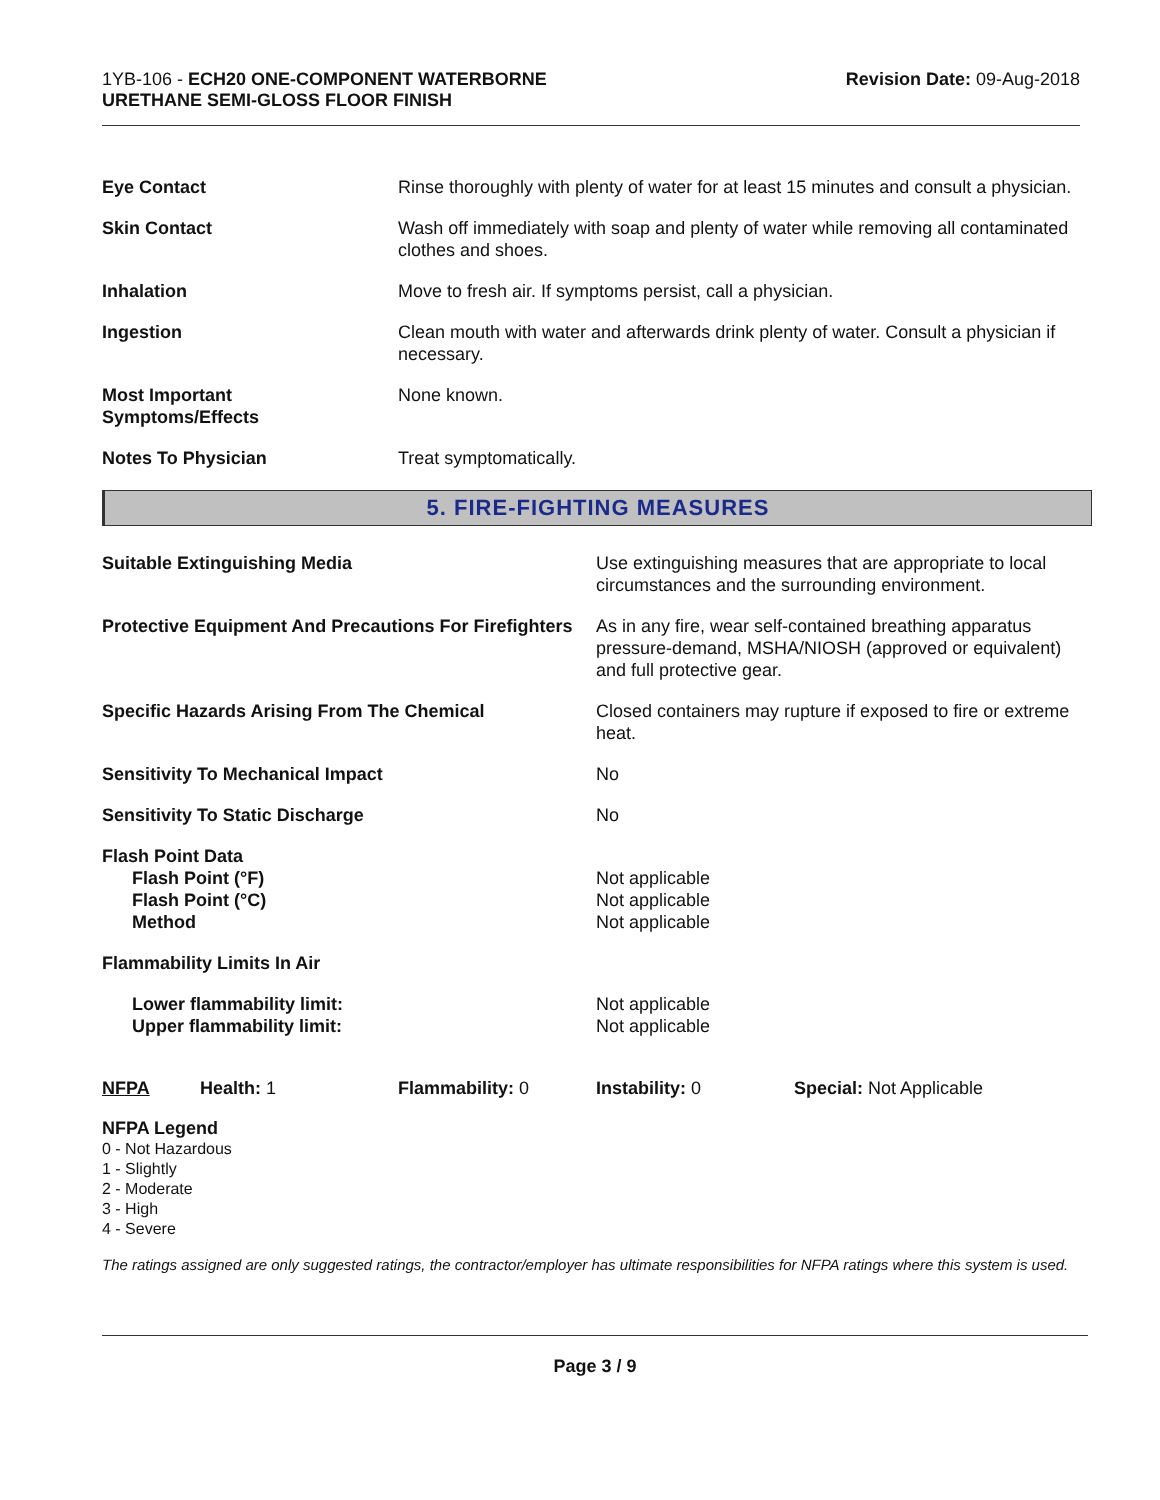1YB-106 - ECH20 ONE-COMPONENT WATERBORNE
URETHANE SEMI-GLOSS FLOOR FINISH
Revision Date: 09-Aug-2018
| Eye Contact | Rinse thoroughly with plenty of water for at least 15 minutes and consult a physician. |
| Skin Contact | Wash off immediately with soap and plenty of water while removing all contaminated clothes and shoes. |
| Inhalation | Move to fresh air. If symptoms persist, call a physician. |
| Ingestion | Clean mouth with water and afterwards drink plenty of water. Consult a physician if necessary. |
| Most Important Symptoms/Effects | None known. |
| Notes To Physician | Treat symptomatically. |
5. FIRE-FIGHTING MEASURES
| Suitable Extinguishing Media | Use extinguishing measures that are appropriate to local circumstances and the surrounding environment. |
| Protective Equipment And Precautions For Firefighters | As in any fire, wear self-contained breathing apparatus pressure-demand, MSHA/NIOSH (approved or equivalent) and full protective gear. |
| Specific Hazards Arising From The Chemical | Closed containers may rupture if exposed to fire or extreme heat. |
| Sensitivity To Mechanical Impact | No |
| Sensitivity To Static Discharge | No |
| Flash Point Data Flash Point (°F) Flash Point (°C) Method | Not applicable Not applicable Not applicable |
| Flammability Limits In Air | |
| Lower flammability limit: Upper flammability limit: | Not applicable Not applicable |
| NFPA | Health: 1 | Flammability: 0 | Instability: 0 | Special: Not Applicable |
NFPA Legend
0 - Not Hazardous
1 - Slightly
2 - Moderate
3 - High
4 - Severe
The ratings assigned are only suggested ratings, the contractor/employer has ultimate responsibilities for NFPA ratings where this system is used.
Page 3 / 9